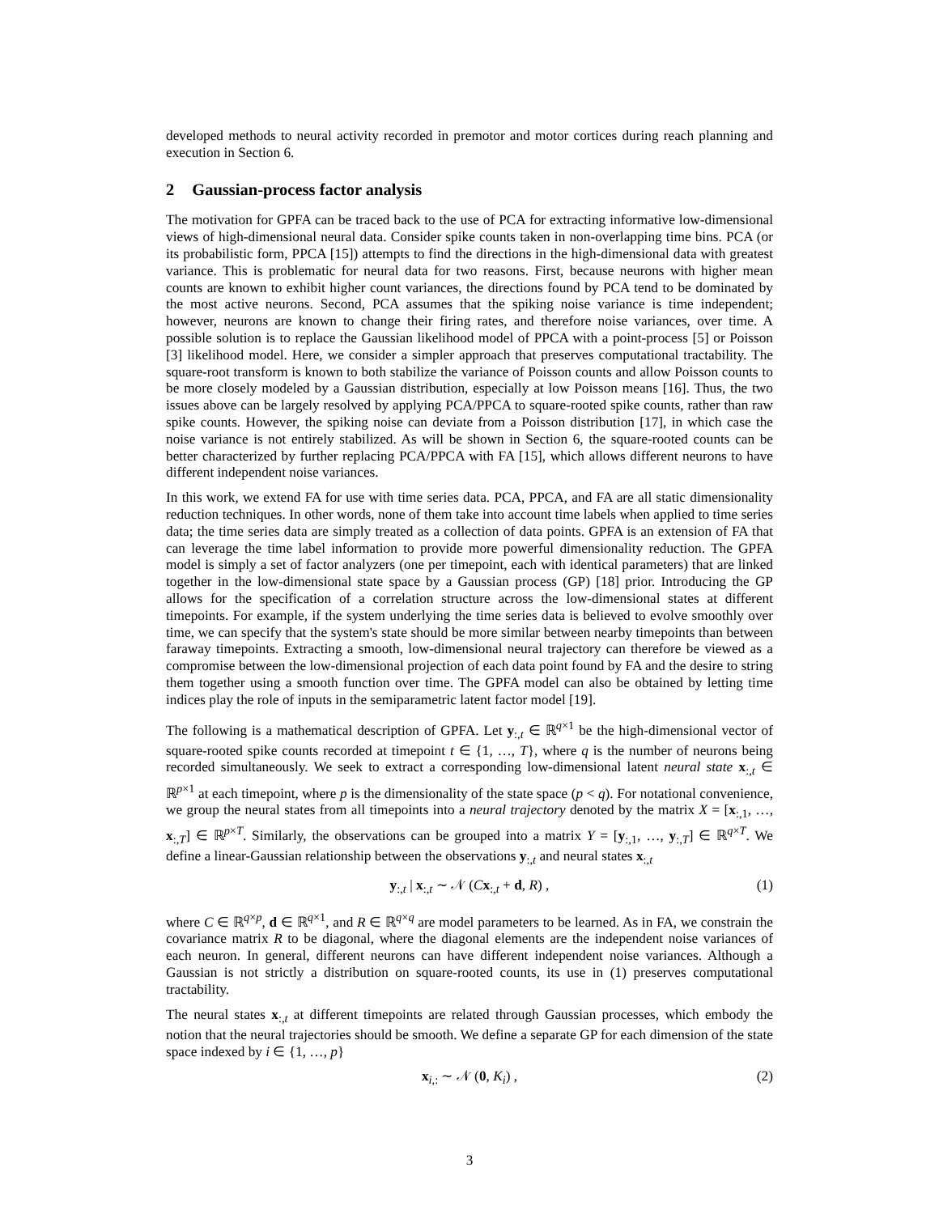developed methods to neural activity recorded in premotor and motor cortices during reach planning and execution in Section 6.
2 Gaussian-process factor analysis
The motivation for GPFA can be traced back to the use of PCA for extracting informative low-dimensional views of high-dimensional neural data. Consider spike counts taken in non-overlapping time bins. PCA (or its probabilistic form, PPCA [15]) attempts to find the directions in the high-dimensional data with greatest variance. This is problematic for neural data for two reasons. First, because neurons with higher mean counts are known to exhibit higher count variances, the directions found by PCA tend to be dominated by the most active neurons. Second, PCA assumes that the spiking noise variance is time independent; however, neurons are known to change their firing rates, and therefore noise variances, over time. A possible solution is to replace the Gaussian likelihood model of PPCA with a point-process [5] or Poisson [3] likelihood model. Here, we consider a simpler approach that preserves computational tractability. The square-root transform is known to both stabilize the variance of Poisson counts and allow Poisson counts to be more closely modeled by a Gaussian distribution, especially at low Poisson means [16]. Thus, the two issues above can be largely resolved by applying PCA/PPCA to square-rooted spike counts, rather than raw spike counts. However, the spiking noise can deviate from a Poisson distribution [17], in which case the noise variance is not entirely stabilized. As will be shown in Section 6, the square-rooted counts can be better characterized by further replacing PCA/PPCA with FA [15], which allows different neurons to have different independent noise variances.
In this work, we extend FA for use with time series data. PCA, PPCA, and FA are all static dimensionality reduction techniques. In other words, none of them take into account time labels when applied to time series data; the time series data are simply treated as a collection of data points. GPFA is an extension of FA that can leverage the time label information to provide more powerful dimensionality reduction. The GPFA model is simply a set of factor analyzers (one per timepoint, each with identical parameters) that are linked together in the low-dimensional state space by a Gaussian process (GP) [18] prior. Introducing the GP allows for the specification of a correlation structure across the low-dimensional states at different timepoints. For example, if the system underlying the time series data is believed to evolve smoothly over time, we can specify that the system's state should be more similar between nearby timepoints than between faraway timepoints. Extracting a smooth, low-dimensional neural trajectory can therefore be viewed as a compromise between the low-dimensional projection of each data point found by FA and the desire to string them together using a smooth function over time. The GPFA model can also be obtained by letting time indices play the role of inputs in the semiparametric latent factor model [19].
The following is a mathematical description of GPFA. Let y<sub>:,t</sub> ∈ ℝ<sup>q×1</sup> be the high-dimensional vector of square-rooted spike counts recorded at timepoint t ∈ {1, …, T}, where q is the number of neurons being recorded simultaneously. We seek to extract a corresponding low-dimensional latent neural state x<sub>:,t</sub> ∈ ℝ<sup>p×1</sup> at each timepoint, where p is the dimensionality of the state space (p < q). For notational convenience, we group the neural states from all timepoints into a neural trajectory denoted by the matrix X = [x<sub>:,1</sub>, …, x<sub>:,T</sub>] ∈ ℝ<sup>p×T</sup>. Similarly, the observations can be grouped into a matrix Y = [y<sub>:,1</sub>, …, y<sub>:,T</sub>] ∈ ℝ<sup>q×T</sup>. We define a linear-Gaussian relationship between the observations y<sub>:,t</sub> and neural states x<sub>:,t</sub>
y<sub>:,t</sub> | x<sub>:,t</sub> ∼ 𝒩 (Cx<sub>:,t</sub> + d, R) , (1)
where C ∈ ℝ<sup>q×p</sup>, d ∈ ℝ<sup>q×1</sup>, and R ∈ ℝ<sup>q×q</sup> are model parameters to be learned. As in FA, we constrain the covariance matrix R to be diagonal, where the diagonal elements are the independent noise variances of each neuron. In general, different neurons can have different independent noise variances. Although a Gaussian is not strictly a distribution on square-rooted counts, its use in (1) preserves computational tractability.
The neural states x<sub>:,t</sub> at different timepoints are related through Gaussian processes, which embody the notion that the neural trajectories should be smooth. We define a separate GP for each dimension of the state space indexed by i ∈ {1, …, p}
x<sub>i,:</sub> ∼ 𝒩 (0, K<sub>i</sub>) , (2)
3